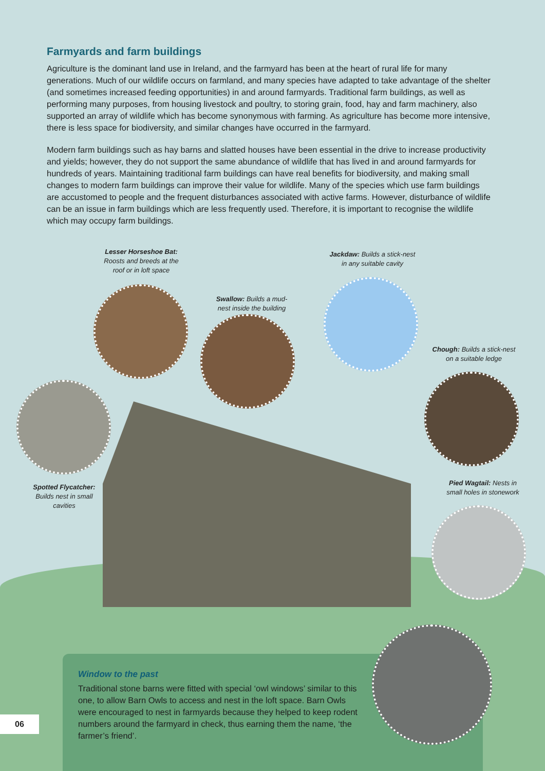Farmyards and farm buildings
Agriculture is the dominant land use in Ireland, and the farmyard has been at the heart of rural life for many generations. Much of our wildlife occurs on farmland, and many species have adapted to take advantage of the shelter (and sometimes increased feeding opportunities) in and around farmyards. Traditional farm buildings, as well as performing many purposes, from housing livestock and poultry, to storing grain, food, hay and farm machinery, also supported an array of wildlife which has become synonymous with farming. As agriculture has become more intensive, there is less space for biodiversity, and similar changes have occurred in the farmyard.
Modern farm buildings such as hay barns and slatted houses have been essential in the drive to increase productivity and yields; however, they do not support the same abundance of wildlife that has lived in and around farmyards for hundreds of years. Maintaining traditional farm buildings can have real benefits for biodiversity, and making small changes to modern farm buildings can improve their value for wildlife. Many of the species which use farm buildings are accustomed to people and the frequent disturbances associated with active farms. However, disturbance of wildlife can be an issue in farm buildings which are less frequently used. Therefore, it is important to recognise the wildlife which may occupy farm buildings.
Lesser Horseshoe Bat:
Roosts and breeds at the roof or in loft space
Swallow: Builds a mud-nest inside the building
Jackdaw: Builds a stick-nest in any suitable cavity
Chough: Builds a stick-nest on a suitable ledge
Spotted Flycatcher:
Builds nest in small cavities
Pied Wagtail: Nests in small holes in stonework
06
Window to the past
Traditional stone barns were fitted with special ‘owl windows’ similar to this one, to allow Barn Owls to access and nest in the loft space. Barn Owls were encouraged to nest in farmyards because they helped to keep rodent numbers around the farmyard in check, thus earning them the name, ‘the farmer’s friend’.